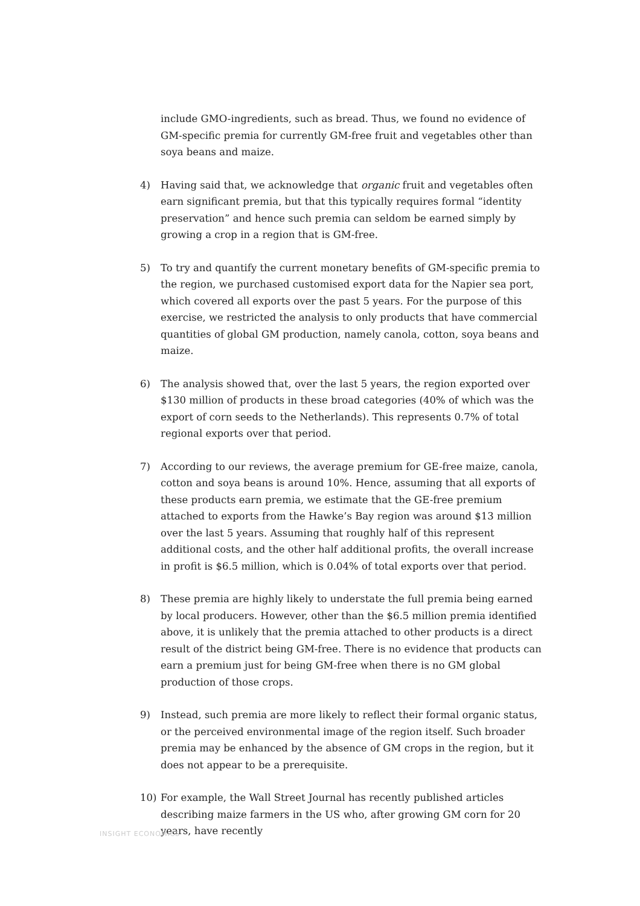include GMO-ingredients, such as bread. Thus, we found no evidence of GM-specific premia for currently GM-free fruit and vegetables other than soya beans and maize.
4) Having said that, we acknowledge that organic fruit and vegetables often earn significant premia, but that this typically requires formal “identity preservation” and hence such premia can seldom be earned simply by growing a crop in a region that is GM-free.
5) To try and quantify the current monetary benefits of GM-specific premia to the region, we purchased customised export data for the Napier sea port, which covered all exports over the past 5 years. For the purpose of this exercise, we restricted the analysis to only products that have commercial quantities of global GM production, namely canola, cotton, soya beans and maize.
6) The analysis showed that, over the last 5 years, the region exported over $130 million of products in these broad categories (40% of which was the export of corn seeds to the Netherlands). This represents 0.7% of total regional exports over that period.
7) According to our reviews, the average premium for GE-free maize, canola, cotton and soya beans is around 10%. Hence, assuming that all exports of these products earn premia, we estimate that the GE-free premium attached to exports from the Hawke’s Bay region was around $13 million over the last 5 years. Assuming that roughly half of this represent additional costs, and the other half additional profits, the overall increase in profit is $6.5 million, which is 0.04% of total exports over that period.
8) These premia are highly likely to understate the full premia being earned by local producers. However, other than the $6.5 million premia identified above, it is unlikely that the premia attached to other products is a direct result of the district being GM-free. There is no evidence that products can earn a premium just for being GM-free when there is no GM global production of those crops.
9) Instead, such premia are more likely to reflect their formal organic status, or the perceived environmental image of the region itself. Such broader premia may be enhanced by the absence of GM crops in the region, but it does not appear to be a prerequisite.
10) For example, the Wall Street Journal has recently published articles describing maize farmers in the US who, after growing GM corn for 20 years, have recently
INSIGHT ECONOMICS